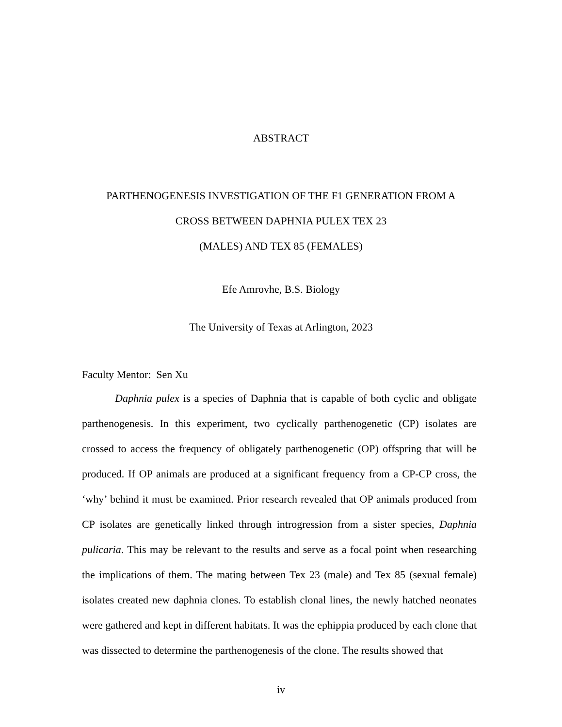ABSTRACT
PARTHENOGENESIS INVESTIGATION OF THE F1 GENERATION FROM A
CROSS BETWEEN DAPHNIA PULEX TEX 23
(MALES) AND TEX 85 (FEMALES)
Efe Amrovhe, B.S. Biology
The University of Texas at Arlington, 2023
Faculty Mentor: Sen Xu
Daphnia pulex is a species of Daphnia that is capable of both cyclic and obligate parthenogenesis. In this experiment, two cyclically parthenogenetic (CP) isolates are crossed to access the frequency of obligately parthenogenetic (OP) offspring that will be produced. If OP animals are produced at a significant frequency from a CP-CP cross, the ‘why’ behind it must be examined. Prior research revealed that OP animals produced from CP isolates are genetically linked through introgression from a sister species, Daphnia pulicaria. This may be relevant to the results and serve as a focal point when researching the implications of them. The mating between Tex 23 (male) and Tex 85 (sexual female) isolates created new daphnia clones. To establish clonal lines, the newly hatched neonates were gathered and kept in different habitats. It was the ephippia produced by each clone that was dissected to determine the parthenogenesis of the clone. The results showed that
iv